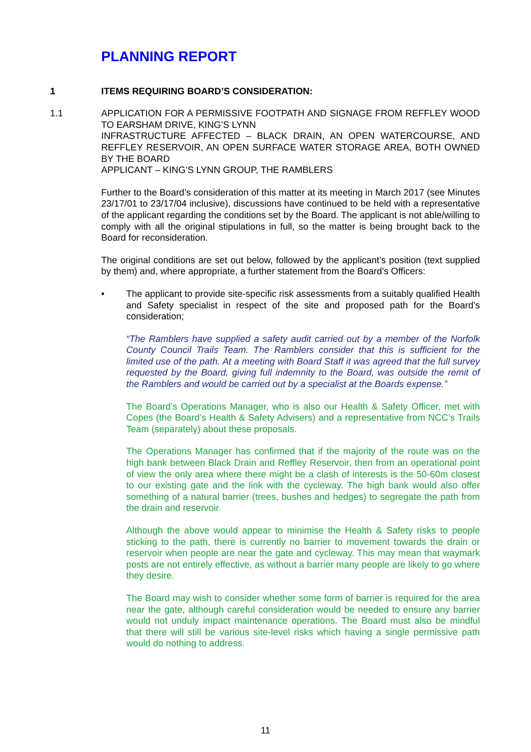PLANNING REPORT
1 ITEMS REQUIRING BOARD’S CONSIDERATION:
1.1 APPLICATION FOR A PERMISSIVE FOOTPATH AND SIGNAGE FROM REFFLEY WOOD TO EARSHAM DRIVE, KING’S LYNN
INFRASTRUCTURE AFFECTED – BLACK DRAIN, AN OPEN WATERCOURSE, AND REFFLEY RESERVOIR, AN OPEN SURFACE WATER STORAGE AREA, BOTH OWNED BY THE BOARD
APPLICANT – KING’S LYNN GROUP, THE RAMBLERS
Further to the Board’s consideration of this matter at its meeting in March 2017 (see Minutes 23/17/01 to 23/17/04 inclusive), discussions have continued to be held with a representative of the applicant regarding the conditions set by the Board. The applicant is not able/willing to comply with all the original stipulations in full, so the matter is being brought back to the Board for reconsideration.
The original conditions are set out below, followed by the applicant’s position (text supplied by them) and, where appropriate, a further statement from the Board’s Officers:
• The applicant to provide site-specific risk assessments from a suitably qualified Health and Safety specialist in respect of the site and proposed path for the Board’s consideration;
“The Ramblers have supplied a safety audit carried out by a member of the Norfolk County Council Trails Team. The Ramblers consider that this is sufficient for the limited use of the path. At a meeting with Board Staff it was agreed that the full survey requested by the Board, giving full indemnity to the Board, was outside the remit of the Ramblers and would be carried out by a specialist at the Boards expense.”
The Board’s Operations Manager, who is also our Health & Safety Officer, met with Copes (the Board’s Health & Safety Advisers) and a representative from NCC’s Trails Team (separately) about these proposals.
The Operations Manager has confirmed that if the majority of the route was on the high bank between Black Drain and Reffley Reservoir, then from an operational point of view the only area where there might be a clash of interests is the 50-60m closest to our existing gate and the link with the cycleway. The high bank would also offer something of a natural barrier (trees, bushes and hedges) to segregate the path from the drain and reservoir.
Although the above would appear to minimise the Health & Safety risks to people sticking to the path, there is currently no barrier to movement towards the drain or reservoir when people are near the gate and cycleway. This may mean that waymark posts are not entirely effective, as without a barrier many people are likely to go where they desire.
The Board may wish to consider whether some form of barrier is required for the area near the gate, although careful consideration would be needed to ensure any barrier would not unduly impact maintenance operations. The Board must also be mindful that there will still be various site-level risks which having a single permissive path would do nothing to address.
11